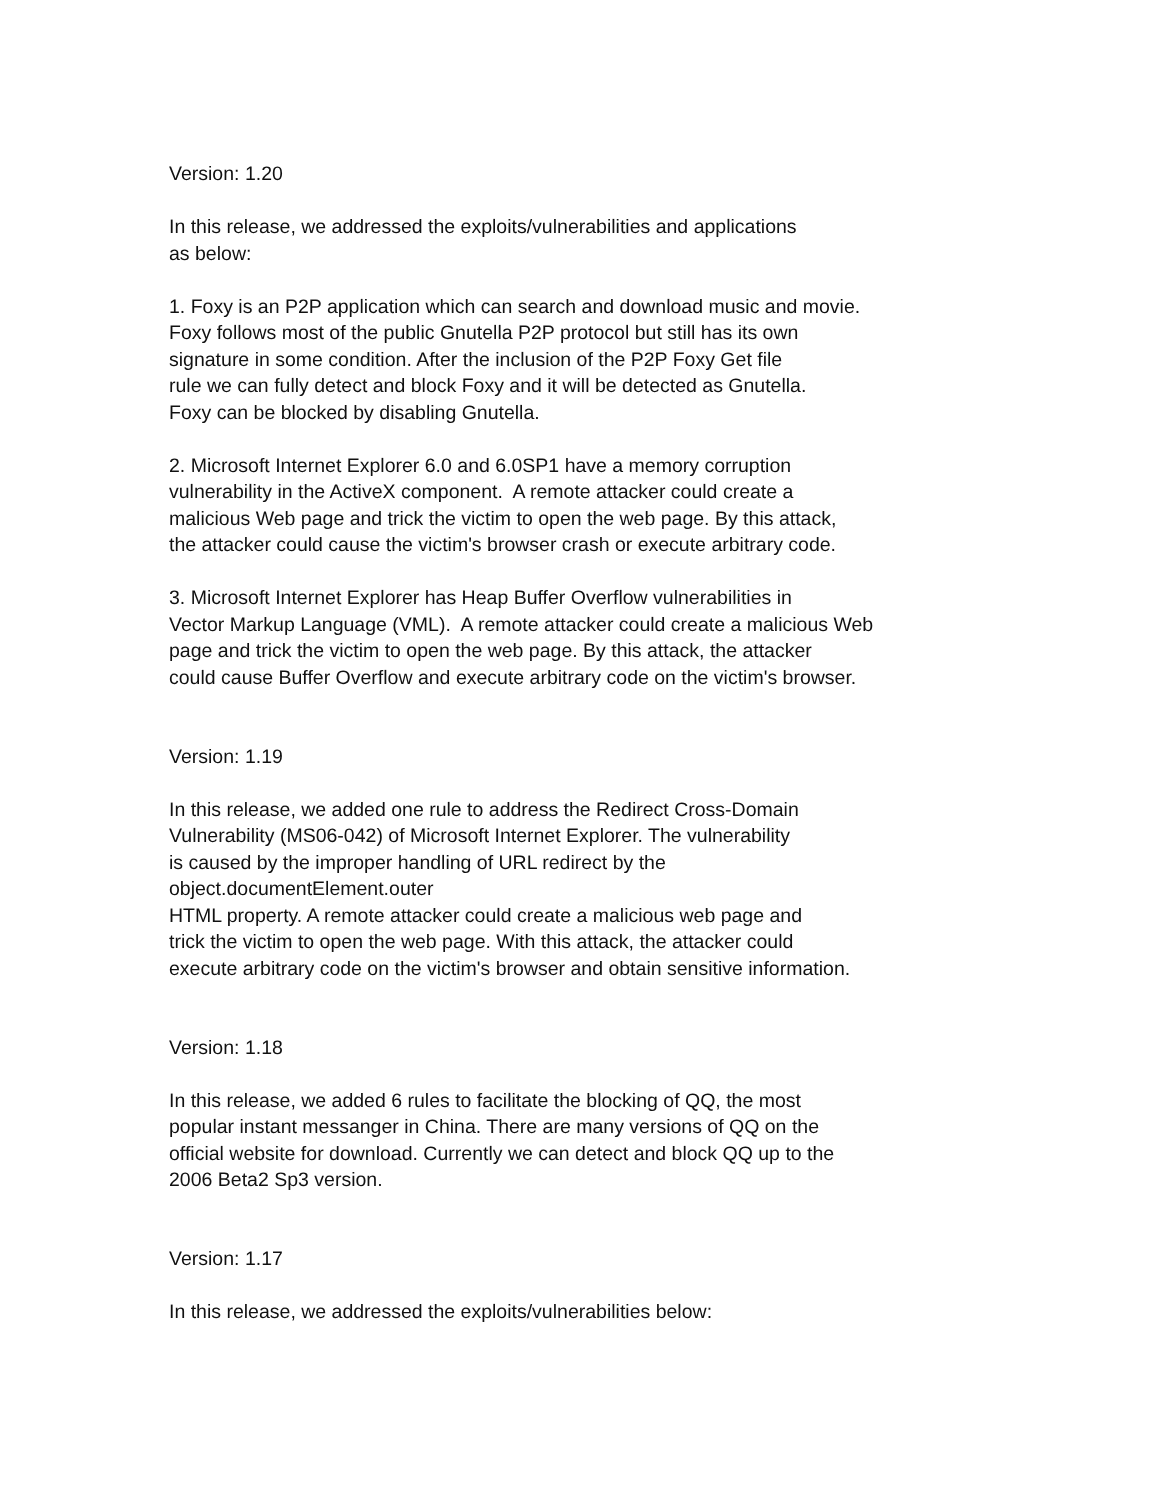Version: 1.20
In this release, we addressed the exploits/vulnerabilities and applications
as below:
1. Foxy is an P2P application which can search and download music and movie.
Foxy follows most of the public Gnutella P2P protocol but still has its own
signature in some condition. After the inclusion of the P2P Foxy Get file
rule we can fully detect and block Foxy and it will be detected as Gnutella.
Foxy can be blocked by disabling Gnutella.
2. Microsoft Internet Explorer 6.0 and 6.0SP1 have a memory corruption
vulnerability in the ActiveX component. A remote attacker could create a
malicious Web page and trick the victim to open the web page. By this attack,
the attacker could cause the victim's browser crash or execute arbitrary code.
3. Microsoft Internet Explorer has Heap Buffer Overflow vulnerabilities in
Vector Markup Language (VML). A remote attacker could create a malicious Web
page and trick the victim to open the web page. By this attack, the attacker
could cause Buffer Overflow and execute arbitrary code on the victim's browser.
Version: 1.19
In this release, we added one rule to address the Redirect Cross-Domain
Vulnerability (MS06-042) of Microsoft Internet Explorer. The vulnerability
is caused by the improper handling of URL redirect by the
object.documentElement.outer
HTML property. A remote attacker could create a malicious web page and
trick the victim to open the web page. With this attack, the attacker could
execute arbitrary code on the victim's browser and obtain sensitive information.
Version: 1.18
In this release, we added 6 rules to facilitate the blocking of QQ, the most
popular instant messanger in China. There are many versions of QQ on the
official website for download. Currently we can detect and block QQ up to the
2006 Beta2 Sp3 version.
Version: 1.17
In this release, we addressed the exploits/vulnerabilities below: